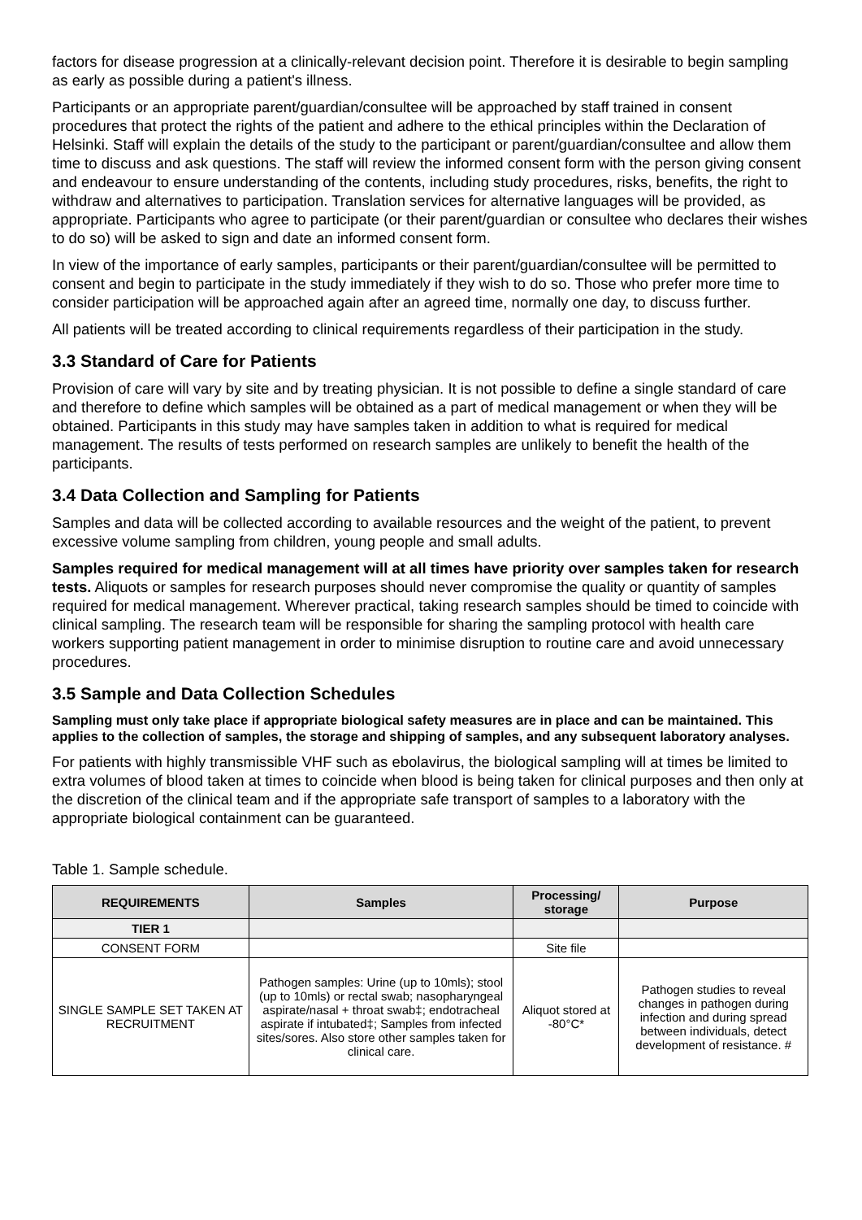factors for disease progression at a clinically-relevant decision point. Therefore it is desirable to begin sampling as early as possible during a patient's illness.
Participants or an appropriate parent/guardian/consultee will be approached by staff trained in consent procedures that protect the rights of the patient and adhere to the ethical principles within the Declaration of Helsinki. Staff will explain the details of the study to the participant or parent/guardian/consultee and allow them time to discuss and ask questions. The staff will review the informed consent form with the person giving consent and endeavour to ensure understanding of the contents, including study procedures, risks, benefits, the right to withdraw and alternatives to participation. Translation services for alternative languages will be provided, as appropriate. Participants who agree to participate (or their parent/guardian or consultee who declares their wishes to do so) will be asked to sign and date an informed consent form.
In view of the importance of early samples, participants or their parent/guardian/consultee will be permitted to consent and begin to participate in the study immediately if they wish to do so. Those who prefer more time to consider participation will be approached again after an agreed time, normally one day, to discuss further.
All patients will be treated according to clinical requirements regardless of their participation in the study.
3.3 Standard of Care for Patients
Provision of care will vary by site and by treating physician. It is not possible to define a single standard of care and therefore to define which samples will be obtained as a part of medical management or when they will be obtained. Participants in this study may have samples taken in addition to what is required for medical management. The results of tests performed on research samples are unlikely to benefit the health of the participants.
3.4 Data Collection and Sampling for Patients
Samples and data will be collected according to available resources and the weight of the patient, to prevent excessive volume sampling from children, young people and small adults.
Samples required for medical management will at all times have priority over samples taken for research tests. Aliquots or samples for research purposes should never compromise the quality or quantity of samples required for medical management. Wherever practical, taking research samples should be timed to coincide with clinical sampling. The research team will be responsible for sharing the sampling protocol with health care workers supporting patient management in order to minimise disruption to routine care and avoid unnecessary procedures.
3.5 Sample and Data Collection Schedules
Sampling must only take place if appropriate biological safety measures are in place and can be maintained. This applies to the collection of samples, the storage and shipping of samples, and any subsequent laboratory analyses.
For patients with highly transmissible VHF such as ebolavirus, the biological sampling will at times be limited to extra volumes of blood taken at times to coincide when blood is being taken for clinical purposes and then only at the discretion of the clinical team and if the appropriate safe transport of samples to a laboratory with the appropriate biological containment can be guaranteed.
Table 1. Sample schedule.
| REQUIREMENTS | Samples | Processing/ storage | Purpose |
| --- | --- | --- | --- |
| TIER 1 | | | |
| CONSENT FORM | | Site file | |
| SINGLE SAMPLE SET TAKEN AT RECRUITMENT | Pathogen samples: Urine (up to 10mls); stool (up to 10mls) or rectal swab; nasopharyngeal aspirate/nasal + throat swab‡; endotracheal aspirate if intubated‡; Samples from infected sites/sores. Also store other samples taken for clinical care. | Aliquot stored at -80°C* | Pathogen studies to reveal changes in pathogen during infection and during spread between individuals, detect development of resistance. # |